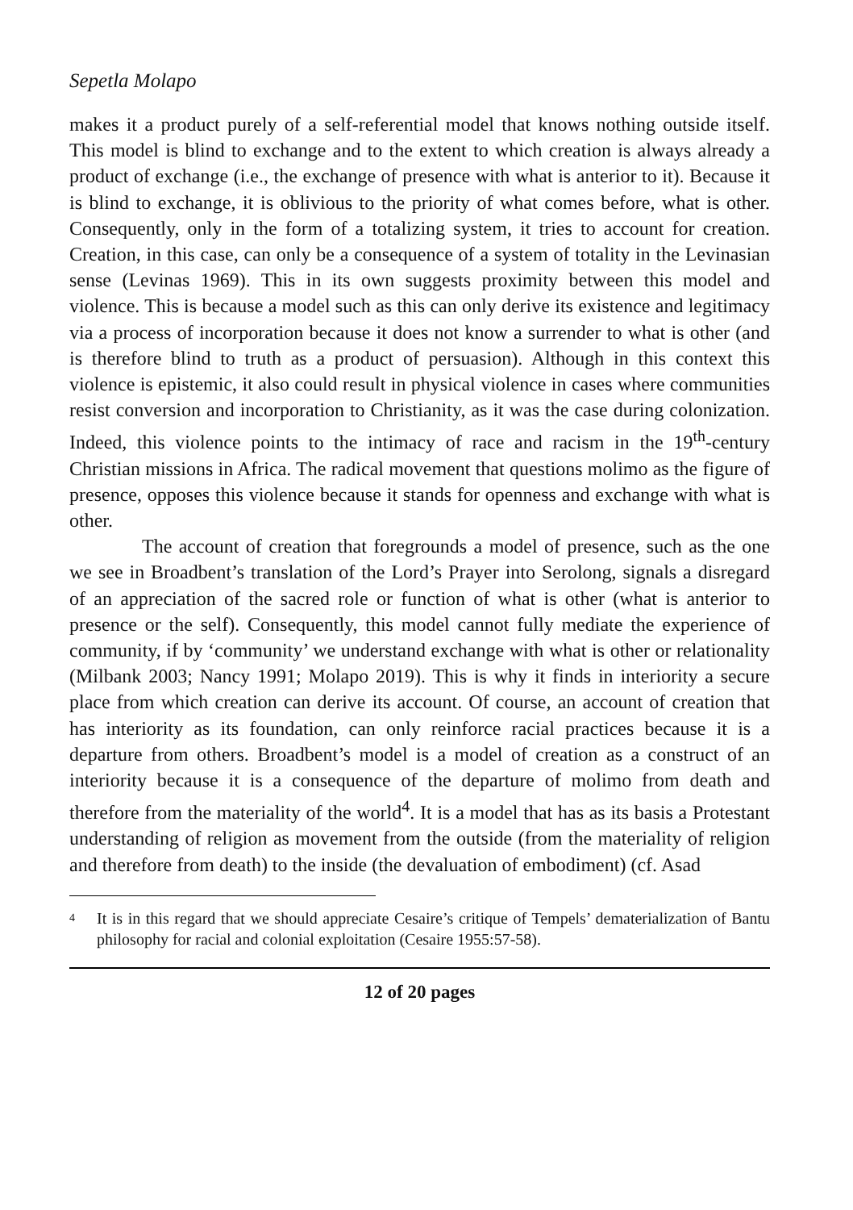Sepetla Molapo
makes it a product purely of a self-referential model that knows nothing outside itself. This model is blind to exchange and to the extent to which creation is always already a product of exchange (i.e., the exchange of presence with what is anterior to it). Because it is blind to exchange, it is oblivious to the priority of what comes before, what is other. Consequently, only in the form of a totalizing system, it tries to account for creation. Creation, in this case, can only be a consequence of a system of totality in the Levinasian sense (Levinas 1969). This in its own suggests proximity between this model and violence. This is because a model such as this can only derive its existence and legitimacy via a process of incorporation because it does not know a surrender to what is other (and is therefore blind to truth as a product of persuasion). Although in this context this violence is epistemic, it also could result in physical violence in cases where communities resist conversion and incorporation to Christianity, as it was the case during colonization. Indeed, this violence points to the intimacy of race and racism in the 19<sup>th</sup>-century Christian missions in Africa. The radical movement that questions molimo as the figure of presence, opposes this violence because it stands for openness and exchange with what is other.
The account of creation that foregrounds a model of presence, such as the one we see in Broadbent’s translation of the Lord’s Prayer into Serolong, signals a disregard of an appreciation of the sacred role or function of what is other (what is anterior to presence or the self). Consequently, this model cannot fully mediate the experience of community, if by ‘community’ we understand exchange with what is other or relationality (Milbank 2003; Nancy 1991; Molapo 2019). This is why it finds in interiority a secure place from which creation can derive its account. Of course, an account of creation that has interiority as its foundation, can only reinforce racial practices because it is a departure from others. Broadbent’s model is a model of creation as a construct of an interiority because it is a consequence of the departure of molimo from death and therefore from the materiality of the world<sup>4</sup>. It is a model that has as its basis a Protestant understanding of religion as movement from the outside (from the materiality of religion and therefore from death) to the inside (the devaluation of embodiment) (cf. Asad
4
It is in this regard that we should appreciate Cesaire’s critique of Tempels’ dematerialization of Bantu philosophy for racial and colonial exploitation (Cesaire 1955:57-58).
12 of 20 pages